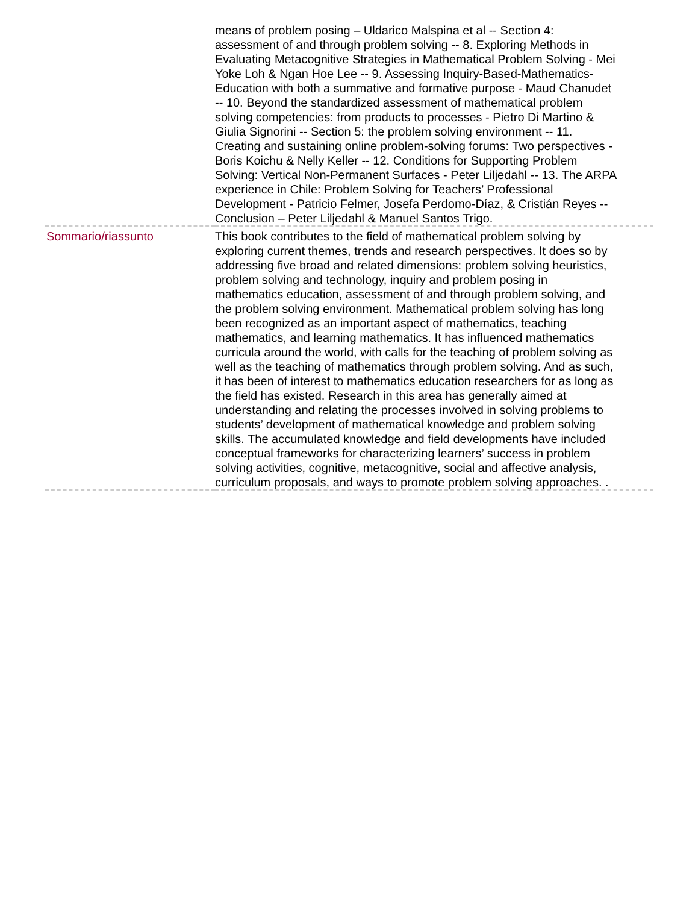| | means of problem posing – Uldarico Malspina et al -- Section 4: assessment of and through problem solving -- 8. Exploring Methods in Evaluating Metacognitive Strategies in Mathematical Problem Solving - Mei Yoke Loh & Ngan Hoe Lee -- 9. Assessing Inquiry-Based-Mathematics-Education with both a summative and formative purpose - Maud Chanudet -- 10. Beyond the standardized assessment of mathematical problem solving competencies: from products to processes - Pietro Di Martino & Giulia Signorini -- Section 5: the problem solving environment -- 11. Creating and sustaining online problem-solving forums: Two perspectives - Boris Koichu & Nelly Keller -- 12. Conditions for Supporting Problem Solving: Vertical Non-Permanent Surfaces - Peter Liljedahl -- 13. The ARPA experience in Chile: Problem Solving for Teachers’ Professional Development - Patricio Felmer, Josefa Perdomo-Díaz, & Cristián Reyes -- Conclusion – Peter Liljedahl & Manuel Santos Trigo. |
| Sommario/riassunto | This book contributes to the field of mathematical problem solving by exploring current themes, trends and research perspectives. It does so by addressing five broad and related dimensions: problem solving heuristics, problem solving and technology, inquiry and problem posing in mathematics education, assessment of and through problem solving, and the problem solving environment. Mathematical problem solving has long been recognized as an important aspect of mathematics, teaching mathematics, and learning mathematics. It has influenced mathematics curricula around the world, with calls for the teaching of problem solving as well as the teaching of mathematics through problem solving. And as such, it has been of interest to mathematics education researchers for as long as the field has existed. Research in this area has generally aimed at understanding and relating the processes involved in solving problems to students’ development of mathematical knowledge and problem solving skills. The accumulated knowledge and field developments have included conceptual frameworks for characterizing learners’ success in problem solving activities, cognitive, metacognitive, social and affective analysis, curriculum proposals, and ways to promote problem solving approaches. . |